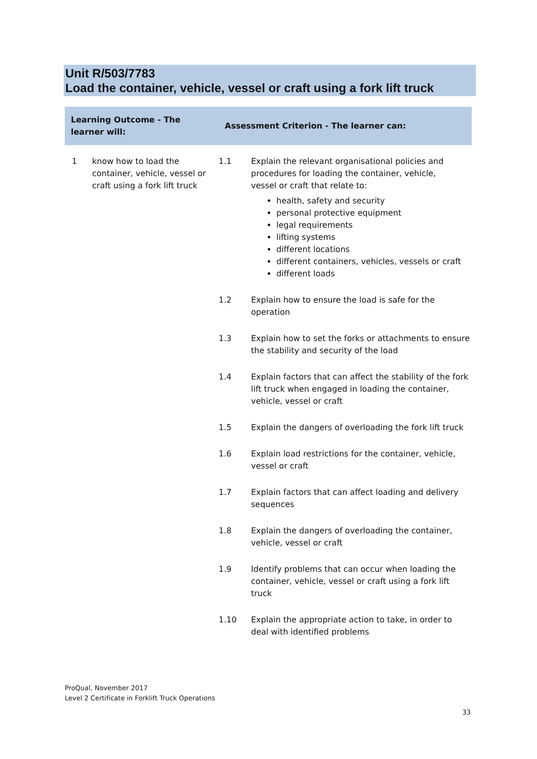Unit R/503/7783
Load the container, vehicle, vessel or craft using a fork lift truck
| Learning Outcome - The learner will: | | Assessment Criterion - The learner can: | |
| --- | --- | --- | --- |
| 1 | know how to load the container, vehicle, vessel or craft using a fork lift truck | 1.1 | Explain the relevant organisational policies and procedures for loading the container, vehicle, vessel or craft that relate to: health, safety and security personal protective equipment legal requirements lifting systems different locations different containers, vehicles, vessels or craft different loads |
| | | 1.2 | Explain how to ensure the load is safe for the operation |
| | | 1.3 | Explain how to set the forks or attachments to ensure the stability and security of the load |
| | | 1.4 | Explain factors that can affect the stability of the fork lift truck when engaged in loading the container, vehicle, vessel or craft |
| | | 1.5 | Explain the dangers of overloading the fork lift truck |
| | | 1.6 | Explain load restrictions for the container, vehicle, vessel or craft |
| | | 1.7 | Explain factors that can affect loading and delivery sequences |
| | | 1.8 | Explain the dangers of overloading the container, vehicle, vessel or craft |
| | | 1.9 | Identify problems that can occur when loading the container, vehicle, vessel or craft using a fork lift truck |
| | | 1.10 | Explain the appropriate action to take, in order to deal with identified problems |
ProQual, November 2017
Level 2 Certificate in Forklift Truck Operations
33